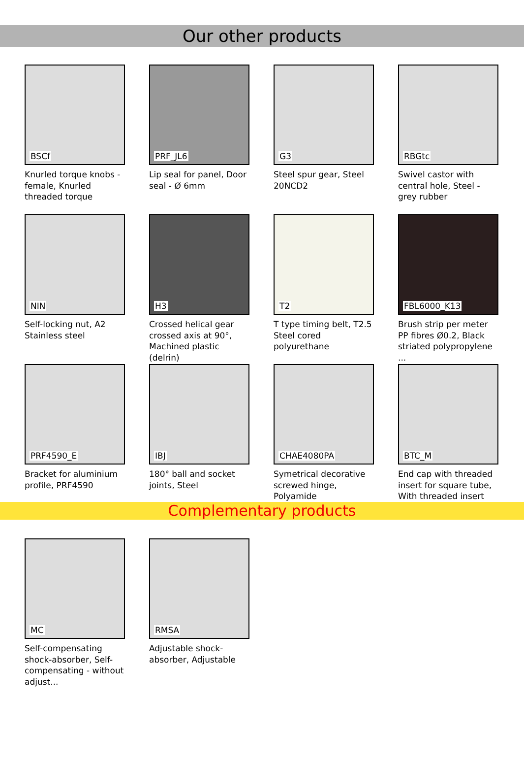Our other products
BSCf
Knurled torque knobs - female, Knurled threaded torque
PRF_JL6
Lip seal for panel, Door seal - Ø 6mm
G3
Steel spur gear, Steel 20NCD2
RBGtc
Swivel castor with central hole, Steel - grey rubber
NIN
Self-locking nut, A2 Stainless steel
H3
Crossed helical gear crossed axis at 90°, Machined plastic (delrin)
T2
T type timing belt, T2.5 Steel cored polyurethane
FBL6000_K13
Brush strip per meter PP fibres Ø0.2, Black striated polypropylene ...
PRF4590_E
Bracket for aluminium profile, PRF4590
IBJ
180° ball and socket joints, Steel
CHAE4080PA
Symetrical decorative screwed hinge, Polyamide
BTC_M
End cap with threaded insert for square tube, With threaded insert
Complementary products
MC
Self-compensating shock-absorber, Self-compensating - without adjust...
RMSA
Adjustable shock-absorber, Adjustable